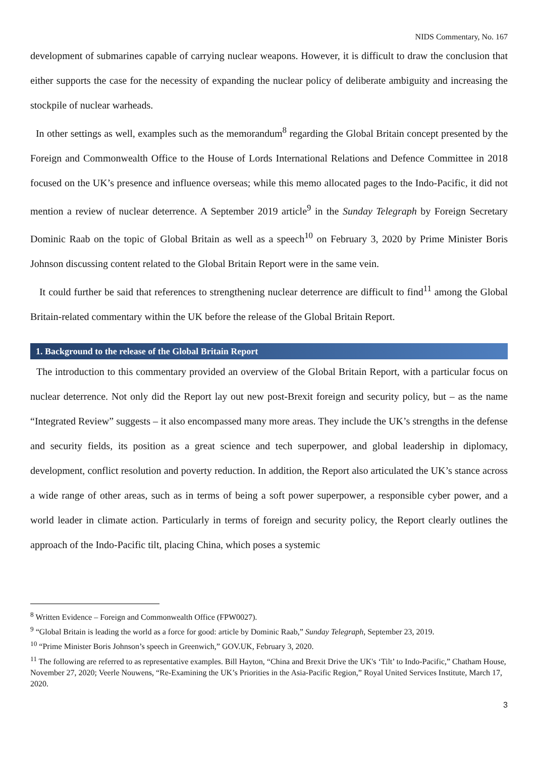NIDS Commentary, No. 167
development of submarines capable of carrying nuclear weapons. However, it is difficult to draw the conclusion that either supports the case for the necessity of expanding the nuclear policy of deliberate ambiguity and increasing the stockpile of nuclear warheads.
In other settings as well, examples such as the memorandum<sup>8</sup> regarding the Global Britain concept presented by the Foreign and Commonwealth Office to the House of Lords International Relations and Defence Committee in 2018 focused on the UK’s presence and influence overseas; while this memo allocated pages to the Indo-Pacific, it did not mention a review of nuclear deterrence. A September 2019 article<sup>9</sup> in the Sunday Telegraph by Foreign Secretary Dominic Raab on the topic of Global Britain as well as a speech<sup>10</sup> on February 3, 2020 by Prime Minister Boris Johnson discussing content related to the Global Britain Report were in the same vein.
It could further be said that references to strengthening nuclear deterrence are difficult to find<sup>11</sup> among the Global Britain-related commentary within the UK before the release of the Global Britain Report.
1. Background to the release of the Global Britain Report
The introduction to this commentary provided an overview of the Global Britain Report, with a particular focus on nuclear deterrence. Not only did the Report lay out new post-Brexit foreign and security policy, but – as the name “Integrated Review” suggests – it also encompassed many more areas. They include the UK’s strengths in the defense and security fields, its position as a great science and tech superpower, and global leadership in diplomacy, development, conflict resolution and poverty reduction. In addition, the Report also articulated the UK’s stance across a wide range of other areas, such as in terms of being a soft power superpower, a responsible cyber power, and a world leader in climate action. Particularly in terms of foreign and security policy, the Report clearly outlines the approach of the Indo-Pacific tilt, placing China, which poses a systemic
<sup>8</sup> Written Evidence – Foreign and Commonwealth Office (FPW0027).
<sup>9</sup> “Global Britain is leading the world as a force for good: article by Dominic Raab,” Sunday Telegraph, September 23, 2019.
<sup>10</sup> “Prime Minister Boris Johnson’s speech in Greenwich,” GOV.UK, February 3, 2020.
<sup>11</sup> The following are referred to as representative examples. Bill Hayton, “China and Brexit Drive the UK's ‘Tilt’ to Indo-Pacific,” Chatham House, November 27, 2020; Veerle Nouwens, “Re-Examining the UK’s Priorities in the Asia-Pacific Region,” Royal United Services Institute, March 17, 2020.
3